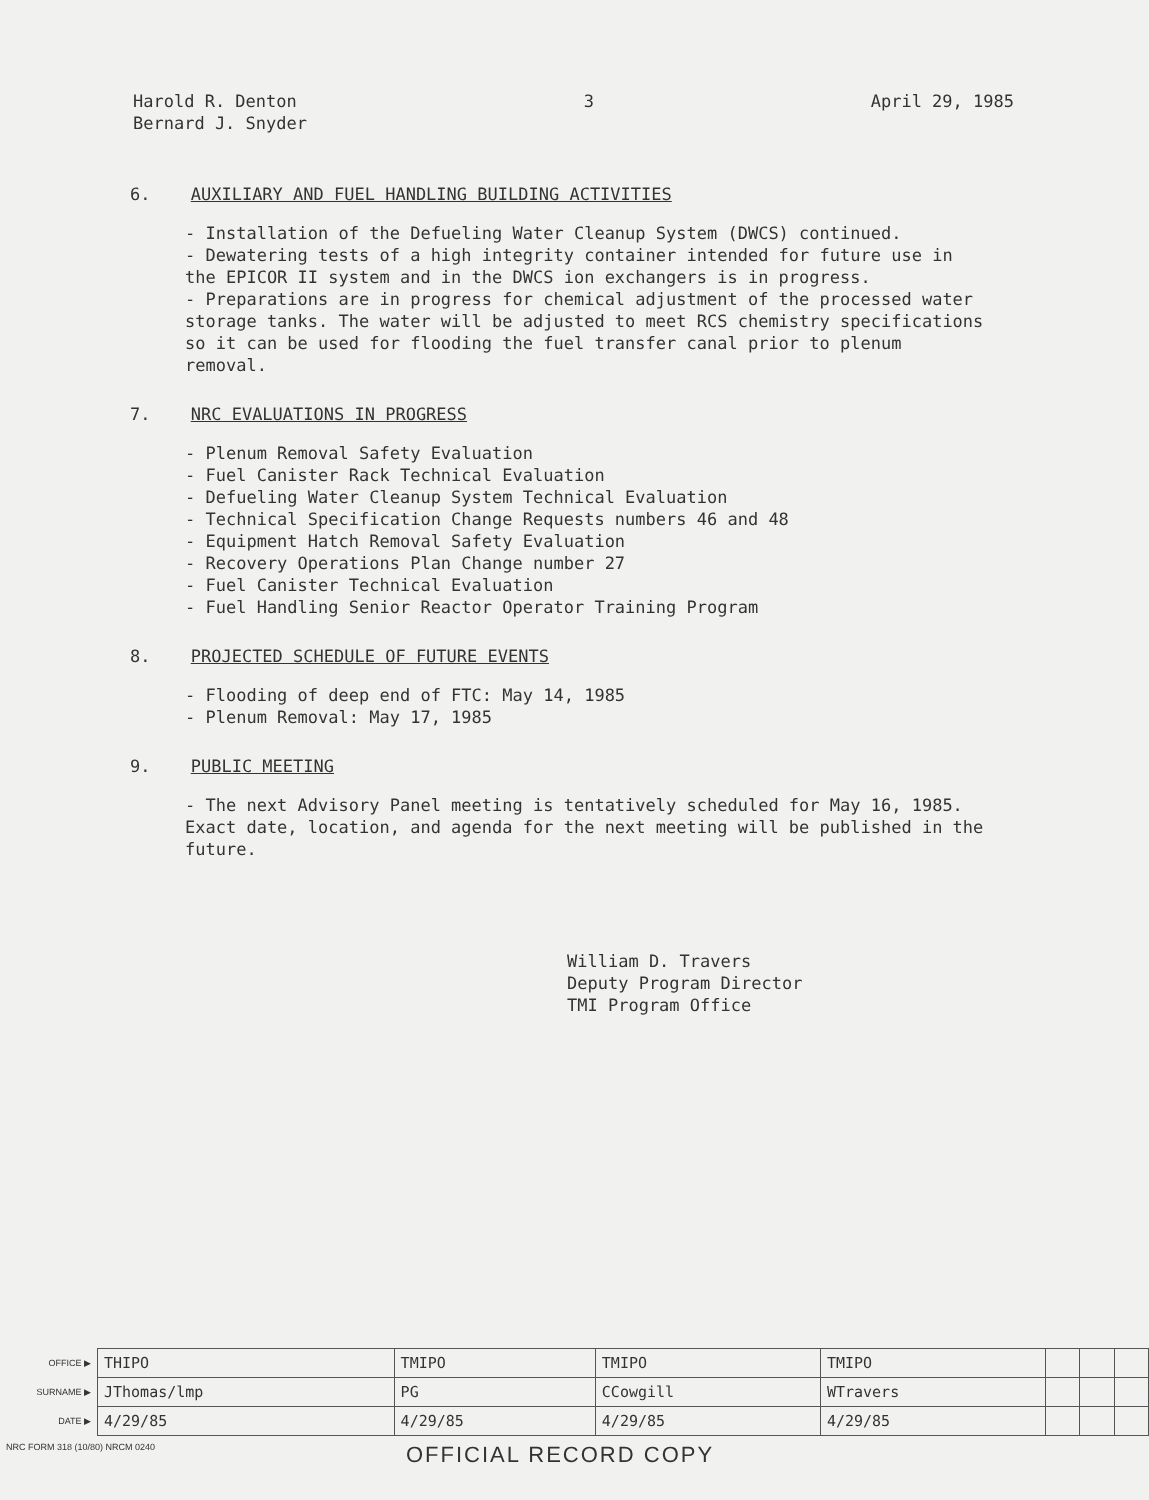Harold R. Denton
Bernard J. Snyder
3 April 29, 1985
6. AUXILIARY AND FUEL HANDLING BUILDING ACTIVITIES
- Installation of the Defueling Water Cleanup System (DWCS) continued.
- Dewatering tests of a high integrity container intended for future use in the EPICOR II system and in the DWCS ion exchangers is in progress.
- Preparations are in progress for chemical adjustment of the processed water storage tanks. The water will be adjusted to meet RCS chemistry specifications so it can be used for flooding the fuel transfer canal prior to plenum removal.
7. NRC EVALUATIONS IN PROGRESS
- Plenum Removal Safety Evaluation
- Fuel Canister Rack Technical Evaluation
- Defueling Water Cleanup System Technical Evaluation
- Technical Specification Change Requests numbers 46 and 48
- Equipment Hatch Removal Safety Evaluation
- Recovery Operations Plan Change number 27
- Fuel Canister Technical Evaluation
- Fuel Handling Senior Reactor Operator Training Program
8. PROJECTED SCHEDULE OF FUTURE EVENTS
- Flooding of deep end of FTC: May 14, 1985
- Plenum Removal: May 17, 1985
9. PUBLIC MEETING
- The next Advisory Panel meeting is tentatively scheduled for May 16, 1985. Exact date, location, and agenda for the next meeting will be published in the future.
William D. Travers
Deputy Program Director
TMI Program Office
| OFFICE ▶ | THIPO | TMIPO | TMIPO | TMIPO | | | |
| SURNAME ▶ | JThomas/lmp | PG | CCowgill | WTravers | | | |
| DATE ▶ | 4/29/85 | 4/29/85 | 4/29/85 | 4/29/85 | | | |
NRC FORM 318 (10/80) NRCM 0240 OFFICIAL RECORD COPY